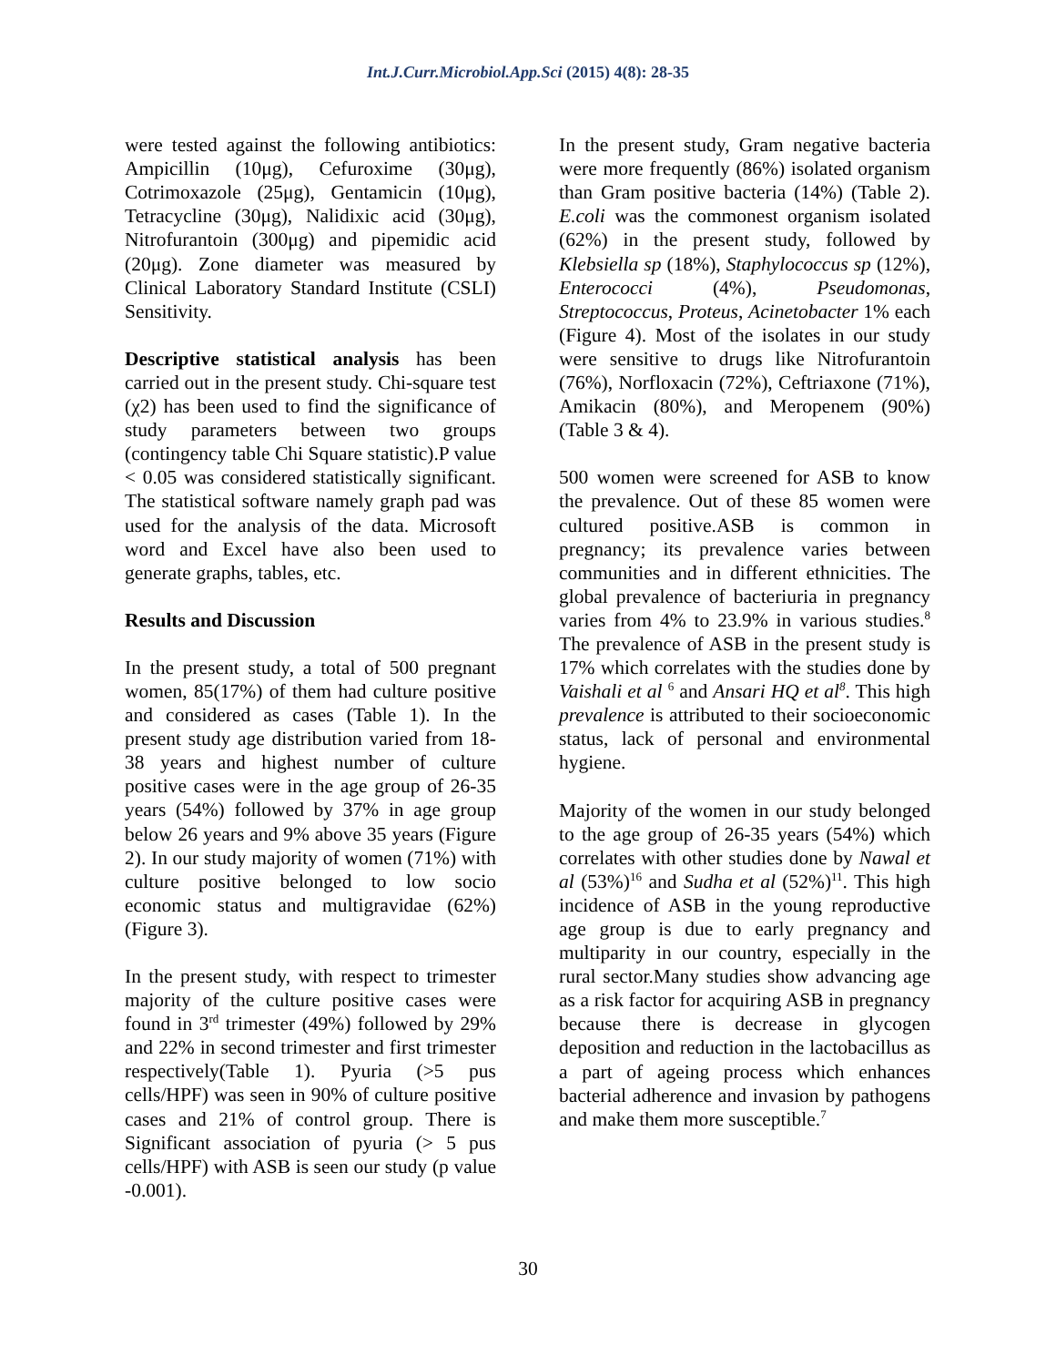Int.J.Curr.Microbiol.App.Sci (2015) 4(8): 28-35
were tested against the following antibiotics: Ampicillin (10μg), Cefuroxime (30μg), Cotrimoxazole (25μg), Gentamicin (10μg), Tetracycline (30μg), Nalidixic acid (30μg), Nitrofurantoin (300μg) and pipemidic acid (20μg). Zone diameter was measured by Clinical Laboratory Standard Institute (CSLI) Sensitivity.
Descriptive statistical analysis has been carried out in the present study. Chi-square test (χ2) has been used to find the significance of study parameters between two groups (contingency table Chi Square statistic).P value < 0.05 was considered statistically significant. The statistical software namely graph pad was used for the analysis of the data. Microsoft word and Excel have also been used to generate graphs, tables, etc.
Results and Discussion
In the present study, a total of 500 pregnant women, 85(17%) of them had culture positive and considered as cases (Table 1). In the present study age distribution varied from 18-38 years and highest number of culture positive cases were in the age group of 26-35 years (54%) followed by 37% in age group below 26 years and 9% above 35 years (Figure 2). In our study majority of women (71%) with culture positive belonged to low socio economic status and multigravidae (62%)(Figure 3).
In the present study, with respect to trimester majority of the culture positive cases were found in 3<sup>rd</sup> trimester (49%) followed by 29% and 22% in second trimester and first trimester respectively(Table 1). Pyuria (>5 pus cells/HPF) was seen in 90% of culture positive cases and 21% of control group. There is Significant association of pyuria (> 5 pus cells/HPF) with ASB is seen our study (p value -0.001).
In the present study, Gram negative bacteria were more frequently (86%) isolated organism than Gram positive bacteria (14%) (Table 2). E.coli was the commonest organism isolated (62%) in the present study, followed by Klebsiella sp (18%), Staphylococcus sp (12%), Enterococci (4%), Pseudomonas, Streptococcus, Proteus, Acinetobacter 1% each (Figure 4). Most of the isolates in our study were sensitive to drugs like Nitrofurantoin (76%), Norfloxacin (72%), Ceftriaxone (71%), Amikacin (80%), and Meropenem (90%)(Table 3 & 4).
500 women were screened for ASB to know the prevalence. Out of these 85 women were cultured positive.ASB is common in pregnancy; its prevalence varies between communities and in different ethnicities. The global prevalence of bacteriuria in pregnancy varies from 4% to 23.9% in various studies.<sup>8</sup> The prevalence of ASB in the present study is 17% which correlates with the studies done by Vaishali et al <sup>6</sup> and Ansari HQ et al<sup>8</sup>. This high prevalence is attributed to their socioeconomic status, lack of personal and environmental hygiene.
Majority of the women in our study belonged to the age group of 26-35 years (54%) which correlates with other studies done by Nawal et al (53%)<sup>16</sup> and Sudha et al (52%)<sup>11</sup>. This high incidence of ASB in the young reproductive age group is due to early pregnancy and multiparity in our country, especially in the rural sector.Many studies show advancing age as a risk factor for acquiring ASB in pregnancy because there is decrease in glycogen deposition and reduction in the lactobacillus as a part of ageing process which enhances bacterial adherence and invasion by pathogens and make them more susceptible.<sup>7</sup>
30